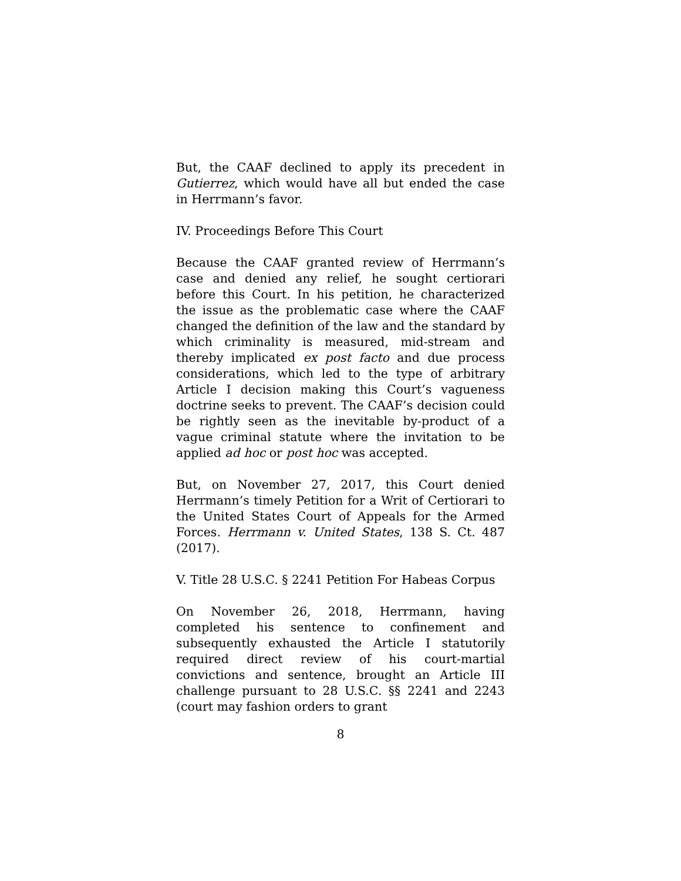But, the CAAF declined to apply its precedent in Gutierrez, which would have all but ended the case in Herrmann’s favor.
IV. Proceedings Before This Court
Because the CAAF granted review of Herrmann’s case and denied any relief, he sought certiorari before this Court. In his petition, he characterized the issue as the problematic case where the CAAF changed the definition of the law and the standard by which criminality is measured, mid-stream and thereby implicated ex post facto and due process considerations, which led to the type of arbitrary Article I decision making this Court’s vagueness doctrine seeks to prevent. The CAAF’s decision could be rightly seen as the inevitable by-product of a vague criminal statute where the invitation to be applied ad hoc or post hoc was accepted.
But, on November 27, 2017, this Court denied Herrmann’s timely Petition for a Writ of Certiorari to the United States Court of Appeals for the Armed Forces. Herrmann v. United States, 138 S. Ct. 487 (2017).
V. Title 28 U.S.C. § 2241 Petition For Habeas Corpus
On November 26, 2018, Herrmann, having completed his sentence to confinement and subsequently exhausted the Article I statutorily required direct review of his court-martial convictions and sentence, brought an Article III challenge pursuant to 28 U.S.C. §§ 2241 and 2243 (court may fashion orders to grant
8